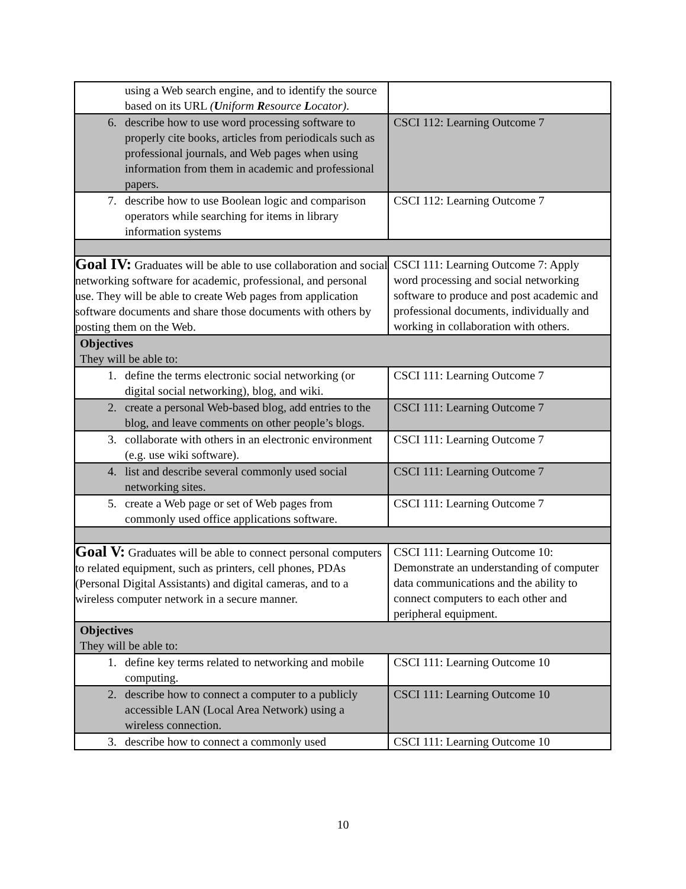| using a Web search engine, and to identify the source based on its URL ( U niform R esource L ocator) . | |
| 6. describe how to use word processing software to properly cite books, articles from periodicals such as professional journals, and Web pages when using information from them in academic and professional papers. | CSCI 112: Learning Outcome 7 |
| 7. describe how to use Boolean logic and comparison operators while searching for items in library information systems | CSCI 112: Learning Outcome 7 |
| Goal IV: Graduates will be able to use collaboration and social networking software for academic, professional, and personal use. They will be able to create Web pages from application software documents and share those documents with others by posting them on the Web. | CSCI 111: Learning Outcome 7: Apply word processing and social networking software to produce and post academic and professional documents, individually and working in collaboration with others. |
| Objectives They will be able to: | |
| 1. define the terms electronic social networking (or digital social networking), blog, and wiki. | CSCI 111: Learning Outcome 7 |
| 2. create a personal Web-based blog, add entries to the blog, and leave comments on other people’s blogs. | CSCI 111: Learning Outcome 7 |
| 3. collaborate with others in an electronic environment (e.g. use wiki software). | CSCI 111: Learning Outcome 7 |
| 4. list and describe several commonly used social networking sites. | CSCI 111: Learning Outcome 7 |
| 5. create a Web page or set of Web pages from commonly used office applications software. | CSCI 111: Learning Outcome 7 |
| Goal V: Graduates will be able to connect personal computers to related equipment, such as printers, cell phones, PDAs (Personal Digital Assistants) and digital cameras, and to a wireless computer network in a secure manner. | CSCI 111: Learning Outcome 10: Demonstrate an understanding of computer data communications and the ability to connect computers to each other and peripheral equipment. |
| Objectives They will be able to: | |
| 1. define key terms related to networking and mobile computing. | CSCI 111: Learning Outcome 10 |
| 2. describe how to connect a computer to a publicly accessible LAN (Local Area Network) using a wireless connection. | CSCI 111: Learning Outcome 10 |
| 3. describe how to connect a commonly used | CSCI 111: Learning Outcome 10 |
10